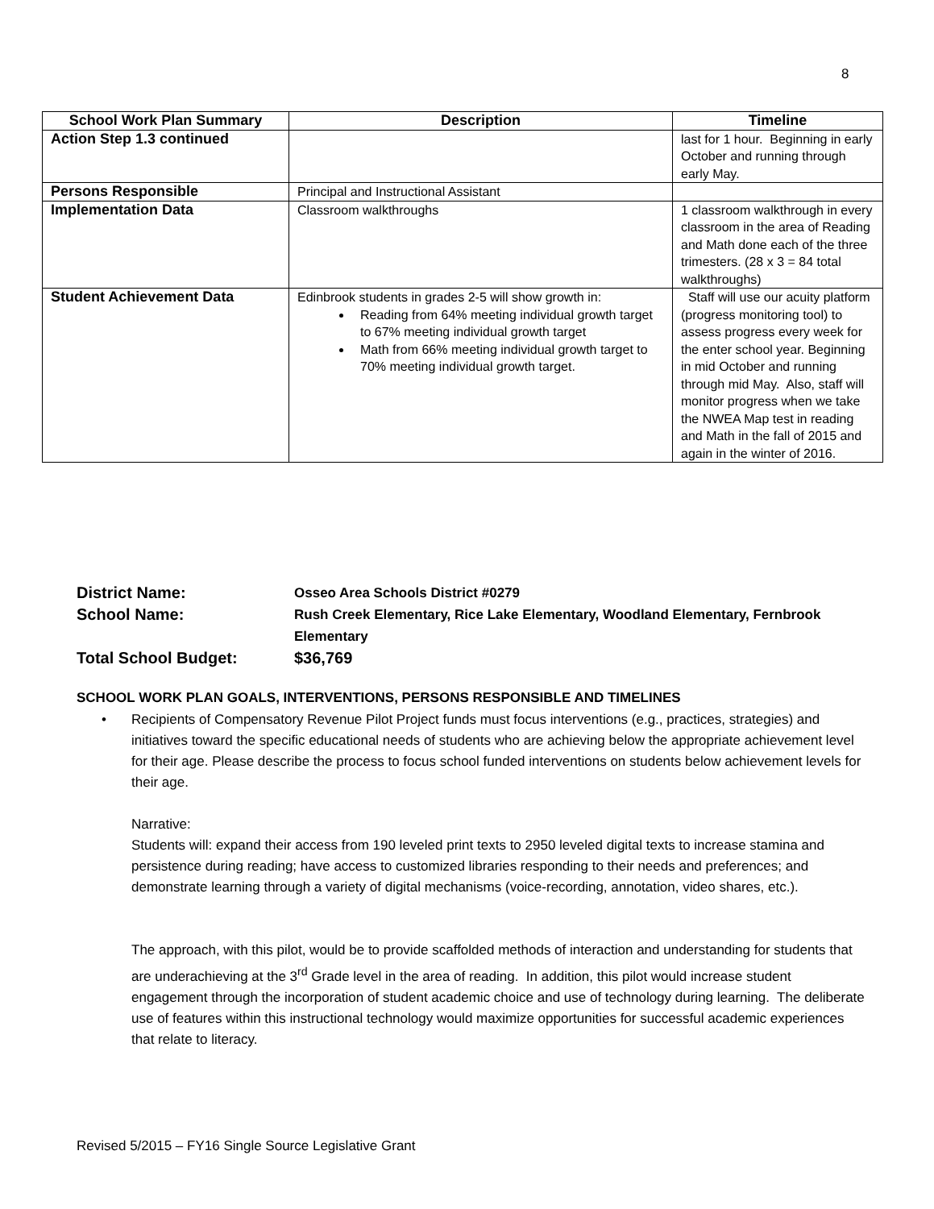8
| School Work Plan Summary | Description | Timeline |
| --- | --- | --- |
| Action Step 1.3 continued | | last for 1 hour. Beginning in early October and running through early May. |
| Persons Responsible | Principal and Instructional Assistant | |
| Implementation Data | Classroom walkthroughs | 1 classroom walkthrough in every classroom in the area of Reading and Math done each of the three trimesters. (28 x 3 = 84 total walkthroughs) |
| Student Achievement Data | Edinbrook students in grades 2-5 will show growth in: Reading from 64% meeting individual growth target to 67% meeting individual growth target Math from 66% meeting individual growth target to 70% meeting individual growth target. | Staff will use our acuity platform (progress monitoring tool) to assess progress every week for the enter school year. Beginning in mid October and running through mid May. Also, staff will monitor progress when we take the NWEA Map test in reading and Math in the fall of 2015 and again in the winter of 2016. |
District Name:
Osseo Area Schools District #0279
School Name:
Rush Creek Elementary, Rice Lake Elementary, Woodland Elementary, Fernbrook Elementary
Total School Budget: $36,769
SCHOOL WORK PLAN GOALS, INTERVENTIONS, PERSONS RESPONSIBLE AND TIMELINES
• Recipients of Compensatory Revenue Pilot Project funds must focus interventions (e.g., practices, strategies) and initiatives toward the specific educational needs of students who are achieving below the appropriate achievement level for their age. Please describe the process to focus school funded interventions on students below achievement levels for their age.
Narrative:
Students will: expand their access from 190 leveled print texts to 2950 leveled digital texts to increase stamina and persistence during reading; have access to customized libraries responding to their needs and preferences; and demonstrate learning through a variety of digital mechanisms (voice-recording, annotation, video shares, etc.).
The approach, with this pilot, would be to provide scaffolded methods of interaction and understanding for students that are underachieving at the 3<sup>rd</sup> Grade level in the area of reading. In addition, this pilot would increase student engagement through the incorporation of student academic choice and use of technology during learning. The deliberate use of features within this instructional technology would maximize opportunities for successful academic experiences that relate to literacy.
Revised 5/2015 – FY16 Single Source Legislative Grant